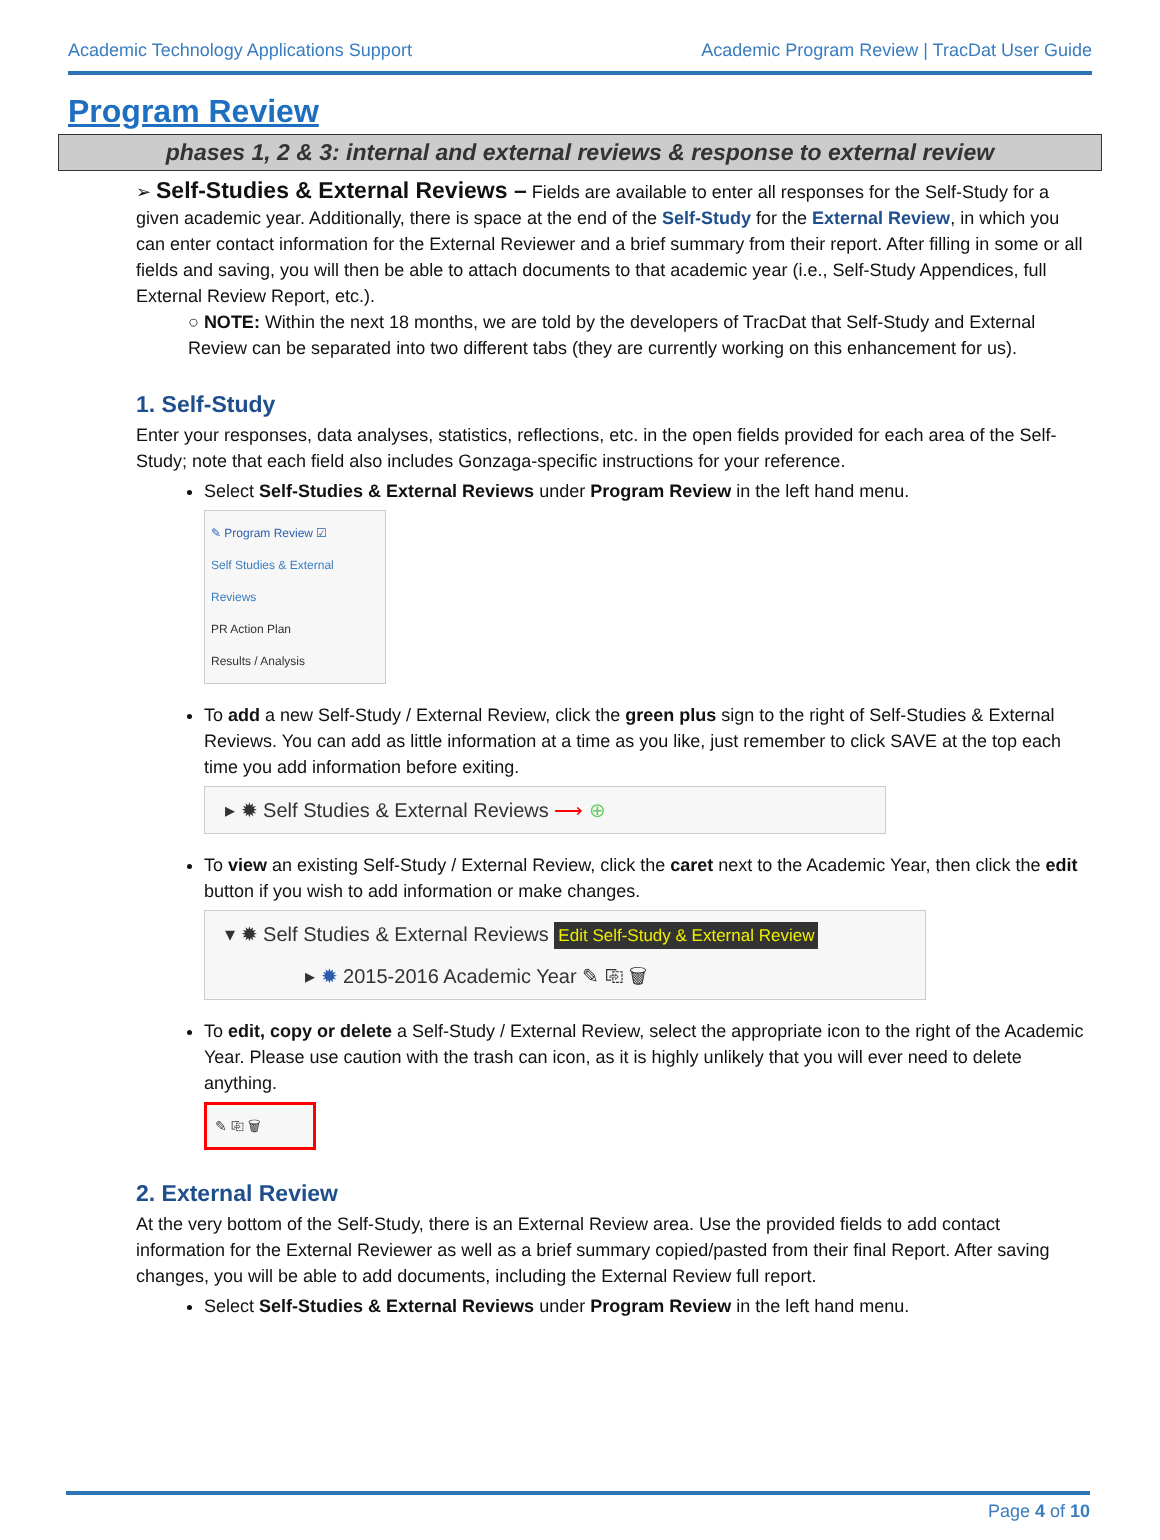Academic Technology Applications Support Academic Program Review | TracDat User Guide
Program Review
phases 1, 2 & 3: internal and external reviews & response to external review
➢ Self-Studies & External Reviews – Fields are available to enter all responses for the Self-Study for a given academic year. Additionally, there is space at the end of the Self-Study for the External Review, in which you can enter contact information for the External Reviewer and a brief summary from their report. After filling in some or all fields and saving, you will then be able to attach documents to that academic year (i.e., Self-Study Appendices, full External Review Report, etc.).
○ NOTE: Within the next 18 months, we are told by the developers of TracDat that Self-Study and External Review can be separated into two different tabs (they are currently working on this enhancement for us).
1. Self-Study
Enter your responses, data analyses, statistics, reflections, etc. in the open fields provided for each area of the Self-Study; note that each field also includes Gonzaga-specific instructions for your reference.
Select Self-Studies & External Reviews under Program Review in the left hand menu.
✎ Program Review ☑
Self Studies & External Reviews
PR Action Plan
Results / Analysis
To add a new Self-Study / External Review, click the green plus sign to the right of Self-Studies & External Reviews. You can add as little information at a time as you like, just remember to click SAVE at the top each time you add information before exiting.
▸ ✹ Self Studies & External Reviews ⟶ ⊕
To view an existing Self-Study / External Review, click the caret next to the Academic Year, then click the edit button if you wish to add information or make changes.
▾ ✹ Self Studies & External Reviews Edit Self-Study & External Review
▸ ✹ 2015-2016 Academic Year ✎ ⎘ 🗑
To edit, copy or delete a Self-Study / External Review, select the appropriate icon to the right of the Academic Year. Please use caution with the trash can icon, as it is highly unlikely that you will ever need to delete anything.
✎ ⎘ 🗑
2. External Review
At the very bottom of the Self-Study, there is an External Review area. Use the provided fields to add contact information for the External Reviewer as well as a brief summary copied/pasted from their final Report. After saving changes, you will be able to add documents, including the External Review full report.
Select Self-Studies & External Reviews under Program Review in the left hand menu.
Page 4 of 10